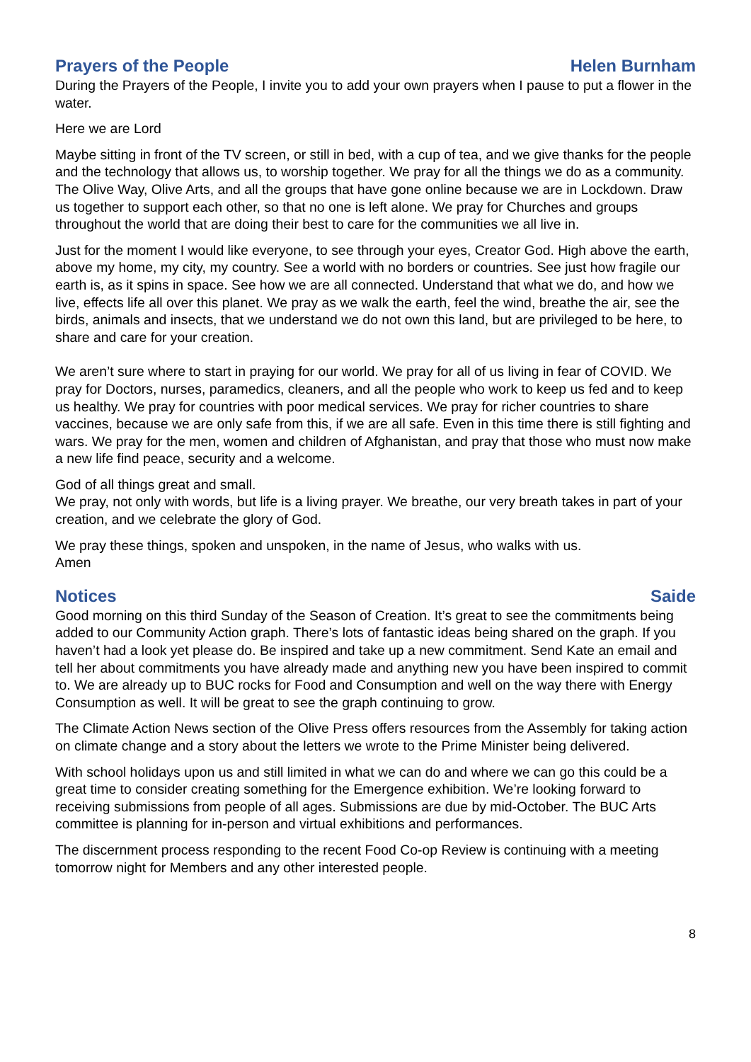Prayers of the People Helen Burnham
During the Prayers of the People, I invite you to add your own prayers when I pause to put a flower in the water.
Here we are Lord
Maybe sitting in front of the TV screen, or still in bed, with a cup of tea, and we give thanks for the people and the technology that allows us, to worship together. We pray for all the things we do as a community. The Olive Way, Olive Arts, and all the groups that have gone online because we are in Lockdown. Draw us together to support each other, so that no one is left alone. We pray for Churches and groups throughout the world that are doing their best to care for the communities we all live in.
Just for the moment I would like everyone, to see through your eyes, Creator God. High above the earth, above my home, my city, my country. See a world with no borders or countries. See just how fragile our earth is, as it spins in space. See how we are all connected. Understand that what we do, and how we live, effects life all over this planet. We pray as we walk the earth, feel the wind, breathe the air, see the birds, animals and insects, that we understand we do not own this land, but are privileged to be here, to share and care for your creation.
We aren’t sure where to start in praying for our world. We pray for all of us living in fear of COVID. We pray for Doctors, nurses, paramedics, cleaners, and all the people who work to keep us fed and to keep us healthy. We pray for countries with poor medical services. We pray for richer countries to share vaccines, because we are only safe from this, if we are all safe. Even in this time there is still fighting and wars. We pray for the men, women and children of Afghanistan, and pray that those who must now make a new life find peace, security and a welcome.
God of all things great and small.
We pray, not only with words, but life is a living prayer. We breathe, our very breath takes in part of your creation, and we celebrate the glory of God.
We pray these things, spoken and unspoken, in the name of Jesus, who walks with us.
Amen
Notices Saide
Good morning on this third Sunday of the Season of Creation. It’s great to see the commitments being added to our Community Action graph. There’s lots of fantastic ideas being shared on the graph. If you haven’t had a look yet please do. Be inspired and take up a new commitment. Send Kate an email and tell her about commitments you have already made and anything new you have been inspired to commit to. We are already up to BUC rocks for Food and Consumption and well on the way there with Energy Consumption as well. It will be great to see the graph continuing to grow.
The Climate Action News section of the Olive Press offers resources from the Assembly for taking action on climate change and a story about the letters we wrote to the Prime Minister being delivered.
With school holidays upon us and still limited in what we can do and where we can go this could be a great time to consider creating something for the Emergence exhibition. We’re looking forward to receiving submissions from people of all ages. Submissions are due by mid-October. The BUC Arts committee is planning for in-person and virtual exhibitions and performances.
The discernment process responding to the recent Food Co-op Review is continuing with a meeting tomorrow night for Members and any other interested people.
8